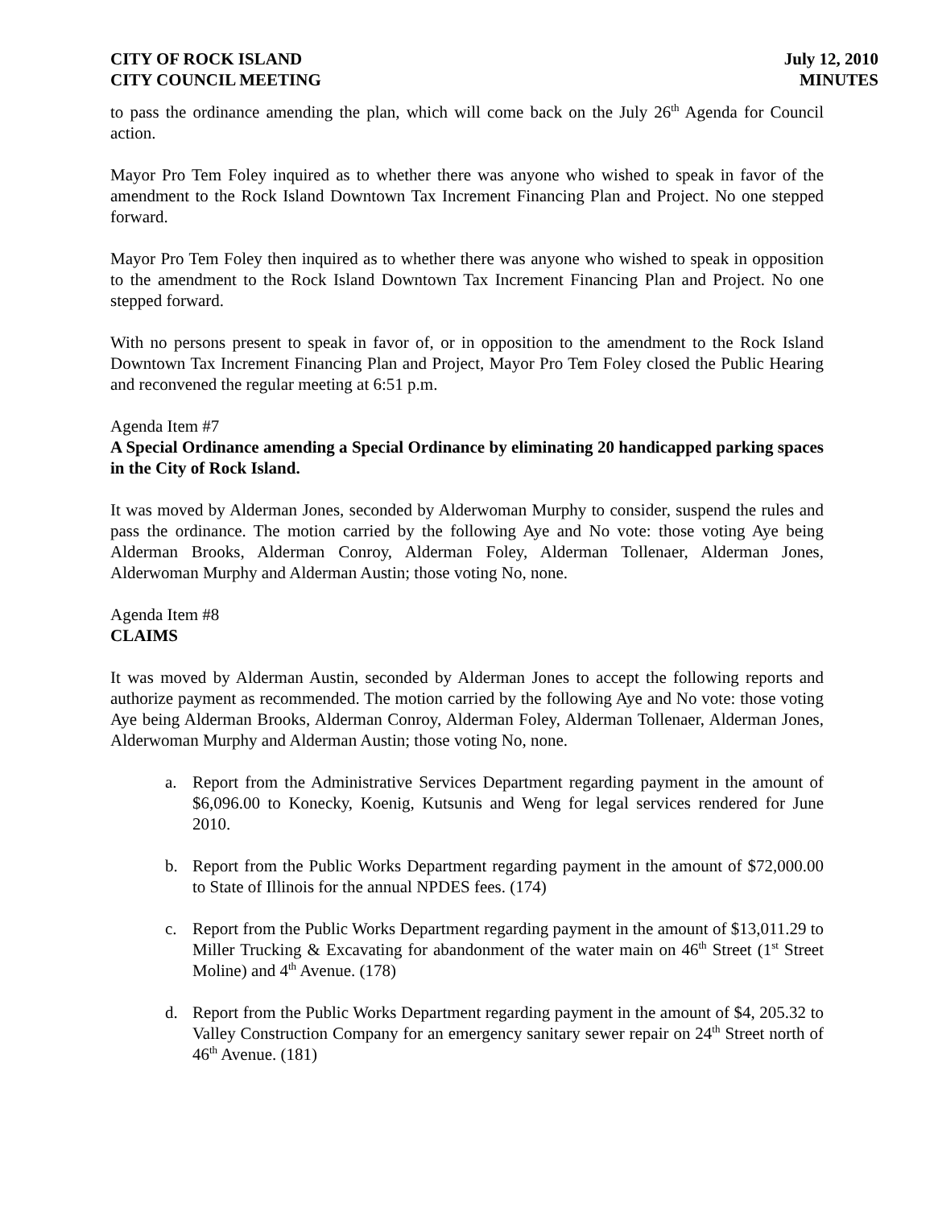CITY OF ROCK ISLAND
CITY COUNCIL MEETING
July 12, 2010
MINUTES
to pass the ordinance amending the plan, which will come back on the July 26<sup>th</sup> Agenda for Council action.
Mayor Pro Tem Foley inquired as to whether there was anyone who wished to speak in favor of the amendment to the Rock Island Downtown Tax Increment Financing Plan and Project. No one stepped forward.
Mayor Pro Tem Foley then inquired as to whether there was anyone who wished to speak in opposition to the amendment to the Rock Island Downtown Tax Increment Financing Plan and Project. No one stepped forward.
With no persons present to speak in favor of, or in opposition to the amendment to the Rock Island Downtown Tax Increment Financing Plan and Project, Mayor Pro Tem Foley closed the Public Hearing and reconvened the regular meeting at 6:51 p.m.
Agenda Item #7
A Special Ordinance amending a Special Ordinance by eliminating 20 handicapped parking spaces in the City of Rock Island.
It was moved by Alderman Jones, seconded by Alderwoman Murphy to consider, suspend the rules and pass the ordinance. The motion carried by the following Aye and No vote: those voting Aye being Alderman Brooks, Alderman Conroy, Alderman Foley, Alderman Tollenaer, Alderman Jones, Alderwoman Murphy and Alderman Austin; those voting No, none.
Agenda Item #8
CLAIMS
It was moved by Alderman Austin, seconded by Alderman Jones to accept the following reports and authorize payment as recommended. The motion carried by the following Aye and No vote: those voting Aye being Alderman Brooks, Alderman Conroy, Alderman Foley, Alderman Tollenaer, Alderman Jones, Alderwoman Murphy and Alderman Austin; those voting No, none.
a. Report from the Administrative Services Department regarding payment in the amount of $6,096.00 to Konecky, Koenig, Kutsunis and Weng for legal services rendered for June 2010.
b. Report from the Public Works Department regarding payment in the amount of $72,000.00 to State of Illinois for the annual NPDES fees. (174)
c. Report from the Public Works Department regarding payment in the amount of $13,011.29 to Miller Trucking & Excavating for abandonment of the water main on 46<sup>th</sup> Street (1<sup>st</sup> Street Moline) and 4<sup>th</sup> Avenue. (178)
d. Report from the Public Works Department regarding payment in the amount of $4, 205.32 to Valley Construction Company for an emergency sanitary sewer repair on 24<sup>th</sup> Street north of 46<sup>th</sup> Avenue. (181)